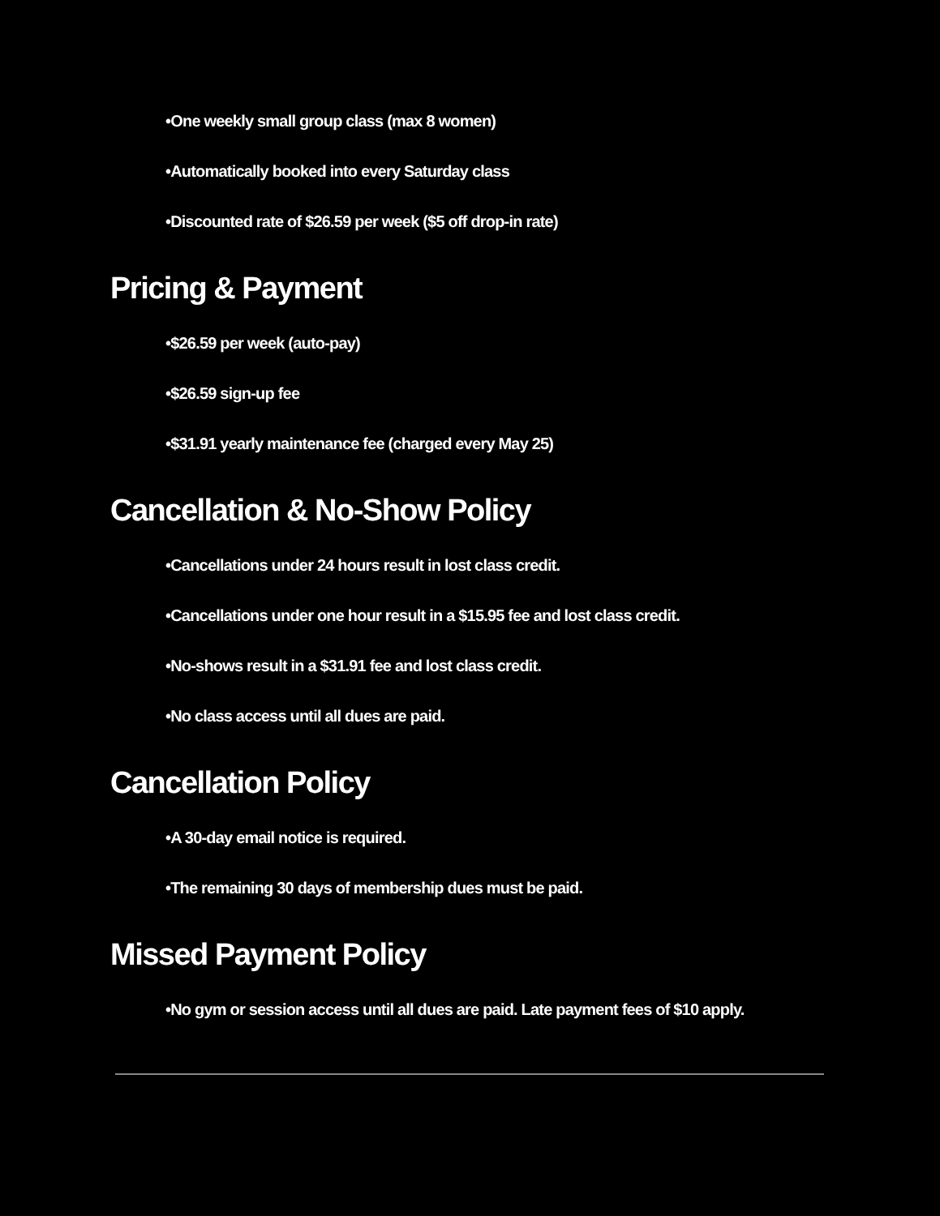•One weekly small group class (max 8 women)
•Automatically booked into every Saturday class
•Discounted rate of $26.59 per week ($5 off drop-in rate)
Pricing & Payment
•$26.59 per week (auto-pay)
•$26.59 sign-up fee
•$31.91 yearly maintenance fee (charged every May 25)
Cancellation & No-Show Policy
•Cancellations under 24 hours result in lost class credit.
•Cancellations under one hour result in a $15.95 fee and lost class credit.
•No-shows result in a $31.91 fee and lost class credit.
•No class access until all dues are paid.
Cancellation Policy
•A 30-day email notice is required.
•The remaining 30 days of membership dues must be paid.
Missed Payment Policy
•No gym or session access until all dues are paid. Late payment fees of $10 apply.